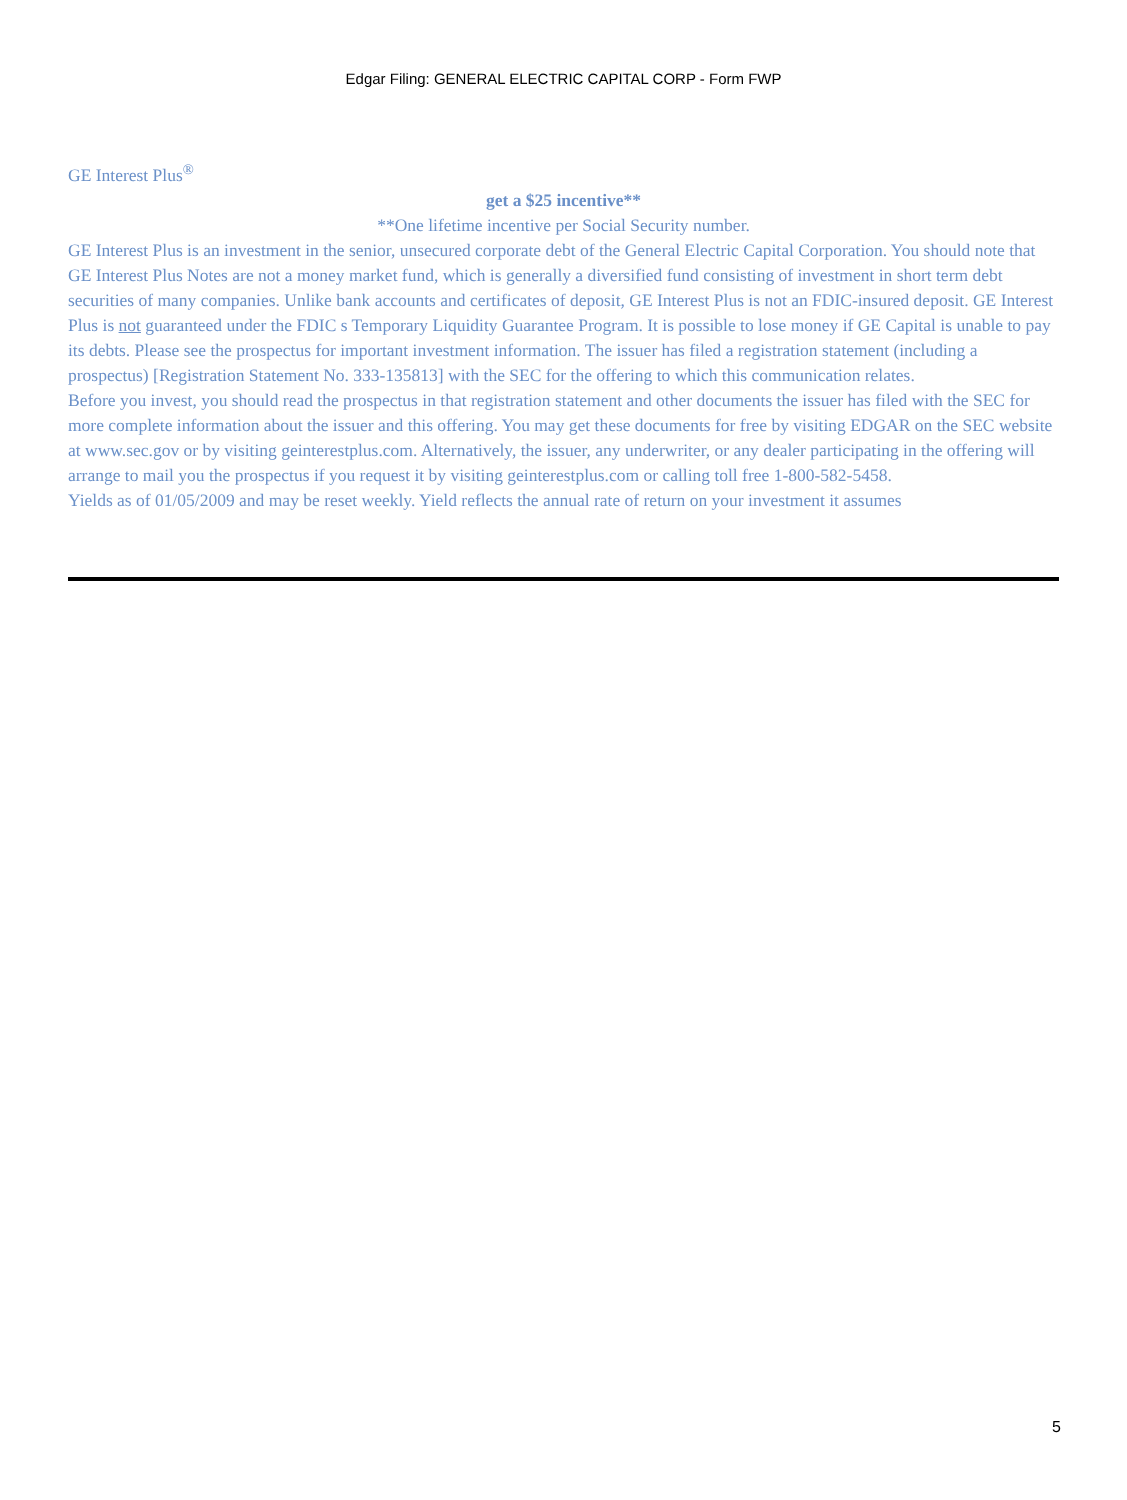Edgar Filing: GENERAL ELECTRIC CAPITAL CORP - Form FWP
GE Interest Plus<sup>®</sup>
get a $25 incentive**
**One lifetime incentive per Social Security number.
GE Interest Plus is an investment in the senior, unsecured corporate debt of the General Electric Capital Corporation. You should note that GE Interest Plus Notes are not a money market fund, which is generally a diversified fund consisting of investment in short term debt securities of many companies. Unlike bank accounts and certificates of deposit, GE Interest Plus is not an FDIC-insured deposit. GE Interest Plus is not guaranteed under the FDIC s Temporary Liquidity Guarantee Program. It is possible to lose money if GE Capital is unable to pay its debts. Please see the prospectus for important investment information. The issuer has filed a registration statement (including a prospectus) [Registration Statement No. 333-135813] with the SEC for the offering to which this communication relates.
Before you invest, you should read the prospectus in that registration statement and other documents the issuer has filed with the SEC for more complete information about the issuer and this offering. You may get these documents for free by visiting EDGAR on the SEC website at www.sec.gov or by visiting geinterestplus.com. Alternatively, the issuer, any underwriter, or any dealer participating in the offering will arrange to mail you the prospectus if you request it by visiting geinterestplus.com or calling toll free 1-800-582-5458.
Yields as of 01/05/2009 and may be reset weekly. Yield reflects the annual rate of return on your investment it assumes
5